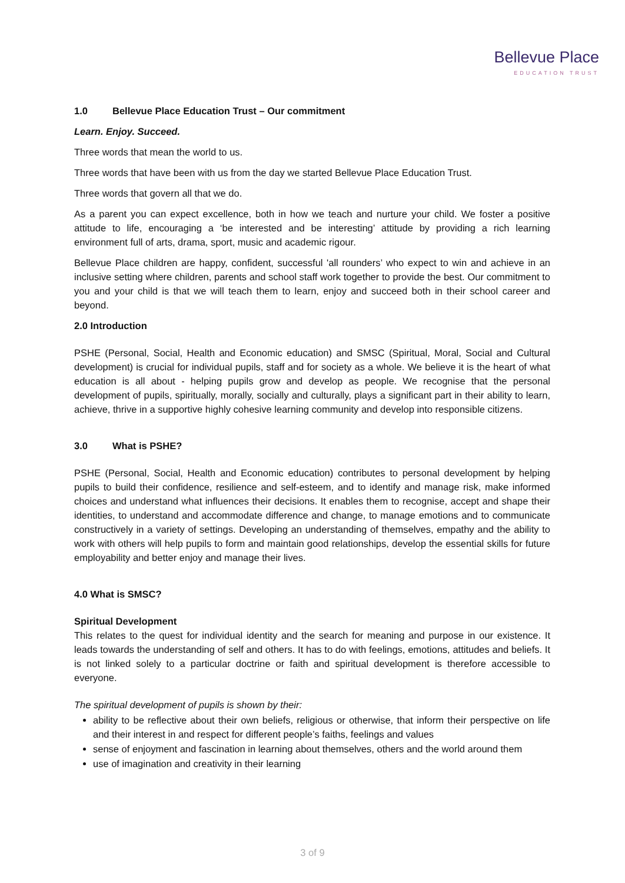Bellevue Place
EDUCATION TRUST
1.0 Bellevue Place Education Trust – Our commitment
Learn. Enjoy. Succeed.
Three words that mean the world to us.
Three words that have been with us from the day we started Bellevue Place Education Trust.
Three words that govern all that we do.
As a parent you can expect excellence, both in how we teach and nurture your child. We foster a positive attitude to life, encouraging a ‘be interested and be interesting’ attitude by providing a rich learning environment full of arts, drama, sport, music and academic rigour.
Bellevue Place children are happy, confident, successful 'all rounders’ who expect to win and achieve in an inclusive setting where children, parents and school staff work together to provide the best. Our commitment to you and your child is that we will teach them to learn, enjoy and succeed both in their school career and beyond.
2.0 Introduction
PSHE (Personal, Social, Health and Economic education) and SMSC (Spiritual, Moral, Social and Cultural development) is crucial for individual pupils, staff and for society as a whole. We believe it is the heart of what education is all about - helping pupils grow and develop as people. We recognise that the personal development of pupils, spiritually, morally, socially and culturally, plays a significant part in their ability to learn, achieve, thrive in a supportive highly cohesive learning community and develop into responsible citizens.
3.0 What is PSHE?
PSHE (Personal, Social, Health and Economic education) contributes to personal development by helping pupils to build their confidence, resilience and self-esteem, and to identify and manage risk, make informed choices and understand what influences their decisions. It enables them to recognise, accept and shape their identities, to understand and accommodate difference and change, to manage emotions and to communicate constructively in a variety of settings. Developing an understanding of themselves, empathy and the ability to work with others will help pupils to form and maintain good relationships, develop the essential skills for future employability and better enjoy and manage their lives.
4.0 What is SMSC?
Spiritual Development
This relates to the quest for individual identity and the search for meaning and purpose in our existence. It leads towards the understanding of self and others. It has to do with feelings, emotions, attitudes and beliefs. It is not linked solely to a particular doctrine or faith and spiritual development is therefore accessible to everyone.
The spiritual development of pupils is shown by their:
ability to be reflective about their own beliefs, religious or otherwise, that inform their perspective on life and their interest in and respect for different people’s faiths, feelings and values
sense of enjoyment and fascination in learning about themselves, others and the world around them
use of imagination and creativity in their learning
3 of 9